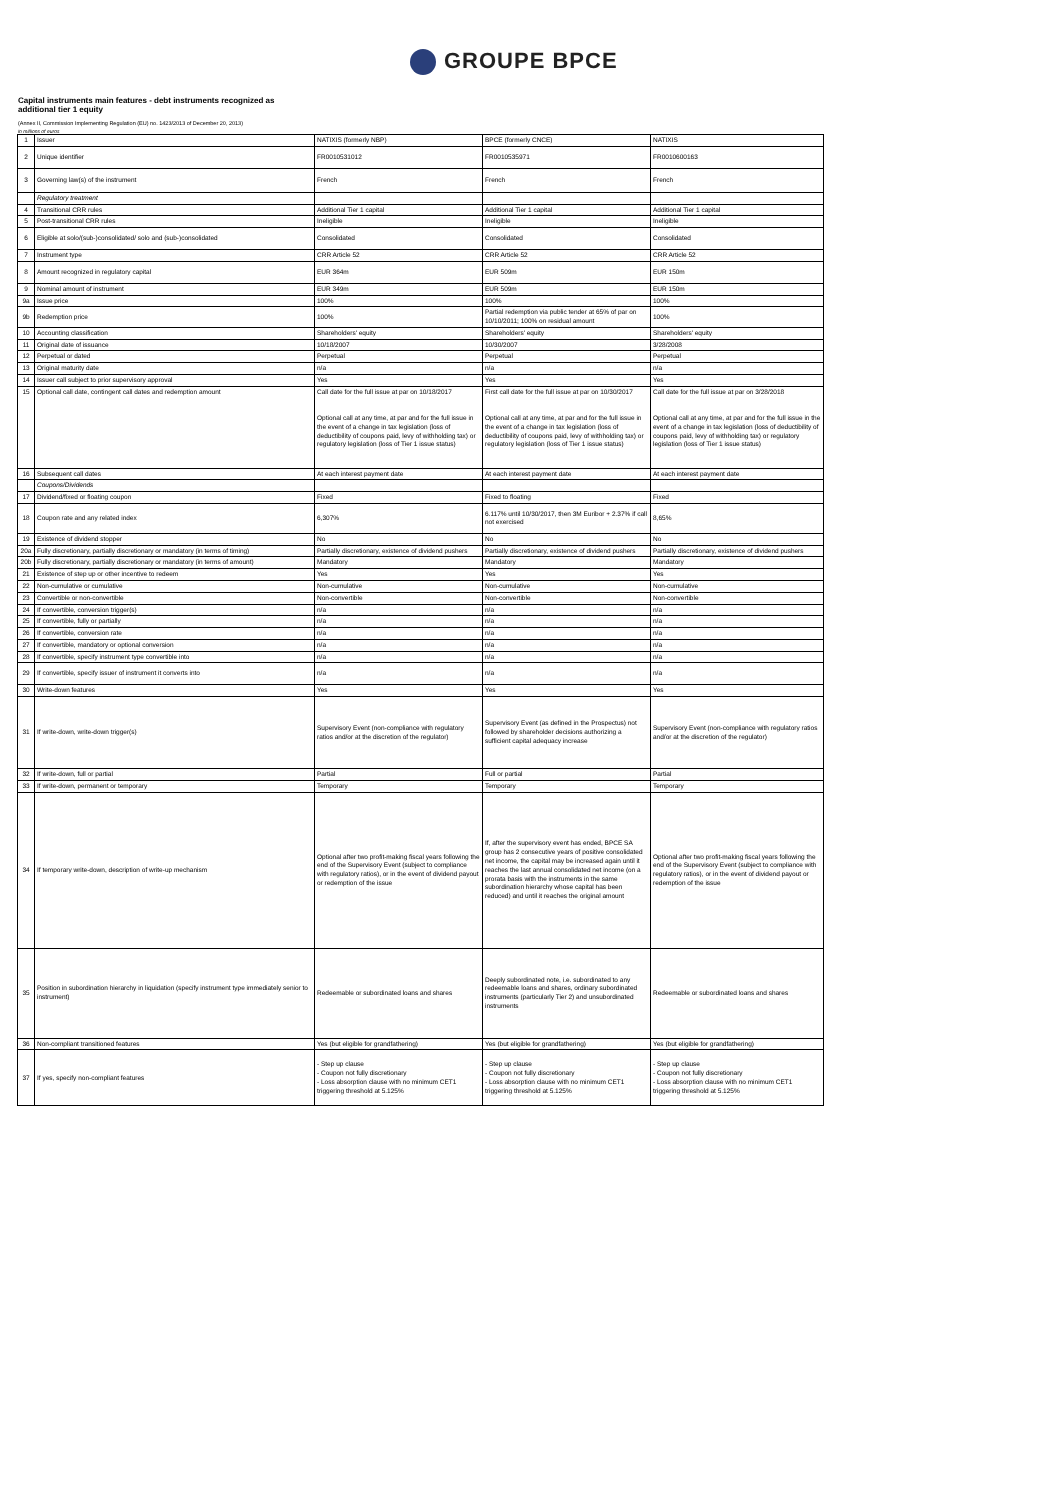GROUPE BPCE
Capital instruments main features - debt instruments recognized as
additional tier 1 equity
(Annex II, Commission Implementing Regulation (EU) no. 1423/2013 of December 20, 2013)
in millions of euros
| 1 | Issuer | NATIXIS (formerly NBP) | BPCE (formerly CNCE) | NATIXIS |
| 2 | Unique identifier | FR0010531012 | FR0010535971 | FR0010600163 |
| 3 | Governing law(s) of the instrument | French | French | French |
| | Regulatory treatment | | | |
| 4 | Transitional CRR rules | Additional Tier 1 capital | Additional Tier 1 capital | Additional Tier 1 capital |
| 5 | Post-transitional CRR rules | Ineligible | Ineligible | Ineligible |
| 6 | Eligible at solo/(sub-)consolidated/ solo and (sub-)consolidated | Consolidated | Consolidated | Consolidated |
| 7 | Instrument type | CRR Article 52 | CRR Article 52 | CRR Article 52 |
| 8 | Amount recognized in regulatory capital | EUR 364m | EUR 509m | EUR 150m |
| 9 | Nominal amount of instrument | EUR 349m | EUR 509m | EUR 150m |
| 9a | Issue price | 100% | 100% | 100% |
| 9b | Redemption price | 100% | Partial redemption via public tender at 65% of par on 10/10/2011; 100% on residual amount | 100% |
| 10 | Accounting classification | Shareholders' equity | Shareholders' equity | Shareholders' equity |
| 11 | Original date of issuance | 10/18/2007 | 10/30/2007 | 3/28/2008 |
| 12 | Perpetual or dated | Perpetual | Perpetual | Perpetual |
| 13 | Original maturity date | n/a | n/a | n/a |
| 14 | Issuer call subject to prior supervisory approval | Yes | Yes | Yes |
| 15 | Optional call date, contingent call dates and redemption amount | Call date for the full issue at par on 10/18/2017 Optional call at any time, at par and for the full issue in the event of a change in tax legislation (loss of deductibility of coupons paid, levy of withholding tax) or regulatory legislation (loss of Tier 1 issue status) | First call date for the full issue at par on 10/30/2017 Optional call at any time, at par and for the full issue in the event of a change in tax legislation (loss of deductibility of coupons paid, levy of withholding tax) or regulatory legislation (loss of Tier 1 issue status) | Call date for the full issue at par on 3/28/2018 Optional call at any time, at par and for the full issue in the event of a change in tax legislation (loss of deductibility of coupons paid, levy of withholding tax) or regulatory legislation (loss of Tier 1 issue status) |
| 16 | Subsequent call dates | At each interest payment date | At each interest payment date | At each interest payment date |
| | Coupons/Dividends | | | |
| 17 | Dividend/fixed or floating coupon | Fixed | Fixed to floating | Fixed |
| 18 | Coupon rate and any related index | 6,307% | 6.117% until 10/30/2017, then 3M Euribor + 2.37% if call not exercised | 8,65% |
| 19 | Existence of dividend stopper | No | No | No |
| 20a | Fully discretionary, partially discretionary or mandatory (in terms of timing) | Partially discretionary, existence of dividend pushers | Partially discretionary, existence of dividend pushers | Partially discretionary, existence of dividend pushers |
| 20b | Fully discretionary, partially discretionary or mandatory (in terms of amount) | Mandatory | Mandatory | Mandatory |
| 21 | Existence of step up or other incentive to redeem | Yes | Yes | Yes |
| 22 | Non-cumulative or cumulative | Non-cumulative | Non-cumulative | Non-cumulative |
| 23 | Convertible or non-convertible | Non-convertible | Non-convertible | Non-convertible |
| 24 | If convertible, conversion trigger(s) | n/a | n/a | n/a |
| 25 | If convertible, fully or partially | n/a | n/a | n/a |
| 26 | If convertible, conversion rate | n/a | n/a | n/a |
| 27 | If convertible, mandatory or optional conversion | n/a | n/a | n/a |
| 28 | If convertible, specify instrument type convertible into | n/a | n/a | n/a |
| 29 | If convertible, specify issuer of instrument it converts into | n/a | n/a | n/a |
| 30 | Write-down features | Yes | Yes | Yes |
| 31 | If write-down, write-down trigger(s) | Supervisory Event (non-compliance with regulatory ratios and/or at the discretion of the regulator) | Supervisory Event (as defined in the Prospectus) not followed by shareholder decisions authorizing a sufficient capital adequacy increase | Supervisory Event (non-compliance with regulatory ratios and/or at the discretion of the regulator) |
| 32 | If write-down, full or partial | Partial | Full or partial | Partial |
| 33 | If write-down, permanent or temporary | Temporary | Temporary | Temporary |
| 34 | If temporary write-down, description of write-up mechanism | Optional after two profit-making fiscal years following the end of the Supervisory Event (subject to compliance with regulatory ratios), or in the event of dividend payout or redemption of the issue | If, after the supervisory event has ended, BPCE SA group has 2 consecutive years of positive consolidated net income, the capital may be increased again until it reaches the last annual consolidated net income (on a prorata basis with the instruments in the same subordination hierarchy whose capital has been reduced) and until it reaches the original amount | Optional after two profit-making fiscal years following the end of the Supervisory Event (subject to compliance with regulatory ratios), or in the event of dividend payout or redemption of the issue |
| 35 | Position in subordination hierarchy in liquidation (specify instrument type immediately senior to instrument) | Redeemable or subordinated loans and shares | Deeply subordinated note, i.e. subordinated to any redeemable loans and shares, ordinary subordinated instruments (particularly Tier 2) and unsubordinated instruments | Redeemable or subordinated loans and shares |
| 36 | Non-compliant transitioned features | Yes (but eligible for grandfathering) | Yes (but eligible for grandfathering) | Yes (but eligible for grandfathering) |
| 37 | If yes, specify non-compliant features | - Step up clause - Coupon not fully discretionary - Loss absorption clause with no minimum CET1 triggering threshold at 5.125% | - Step up clause - Coupon not fully discretionary - Loss absorption clause with no minimum CET1 triggering threshold at 5.125% | - Step up clause - Coupon not fully discretionary - Loss absorption clause with no minimum CET1 triggering threshold at 5.125% |